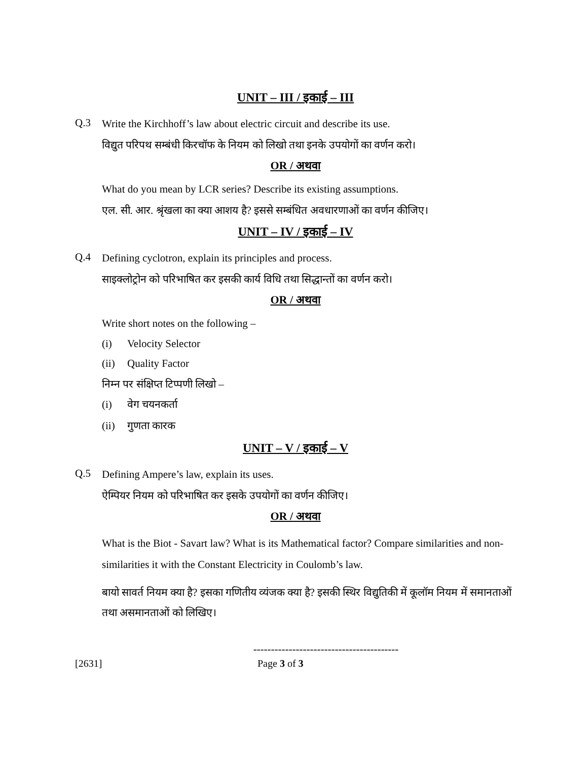UNIT – III / इकाई – III
Q.3
Write the Kirchhoff’s law about electric circuit and describe its use.
विद्युत परिपथ सम्बंधी किरचॉफ के नियम को लिखो तथा इनके उपयोगों का वर्णन करो।
OR / अथवा
What do you mean by LCR series? Describe its existing assumptions.
एल. सी. आर. श्रृंखला का क्या आशय है? इससे सम्बंधित अवधारणाओं का वर्णन कीजिए।
UNIT – IV / इकाई – IV
Q.4
Defining cyclotron, explain its principles and process.
साइक्लोट्रोन को परिभाषित कर इसकी कार्य विधि तथा सिद्धान्तों का वर्णन करो।
OR / अथवा
Write short notes on the following –
(i) Velocity Selector
(ii) Quality Factor
निम्न पर संक्षिप्त टिप्पणी लिखो –
(i) वेग चयनकर्ता
(ii) गुणता कारक
UNIT – V / इकाई – V
Q.5
Defining Ampere’s law, explain its uses.
ऐम्पियर नियम को परिभाषित कर इसके उपयोगों का वर्णन कीजिए।
OR / अथवा
What is the Biot - Savart law? What is its Mathematical factor? Compare similarities and non-similarities it with the Constant Electricity in Coulomb’s law.
बायो सावर्त नियम क्या है? इसका गणितीय व्यंजक क्या है? इसकी स्थिर विद्युतिकी में कूलॉम नियम में समानताओं तथा असमानताओं को लिखिए।
-----------------------------------------
[2631] Page 3 of 3